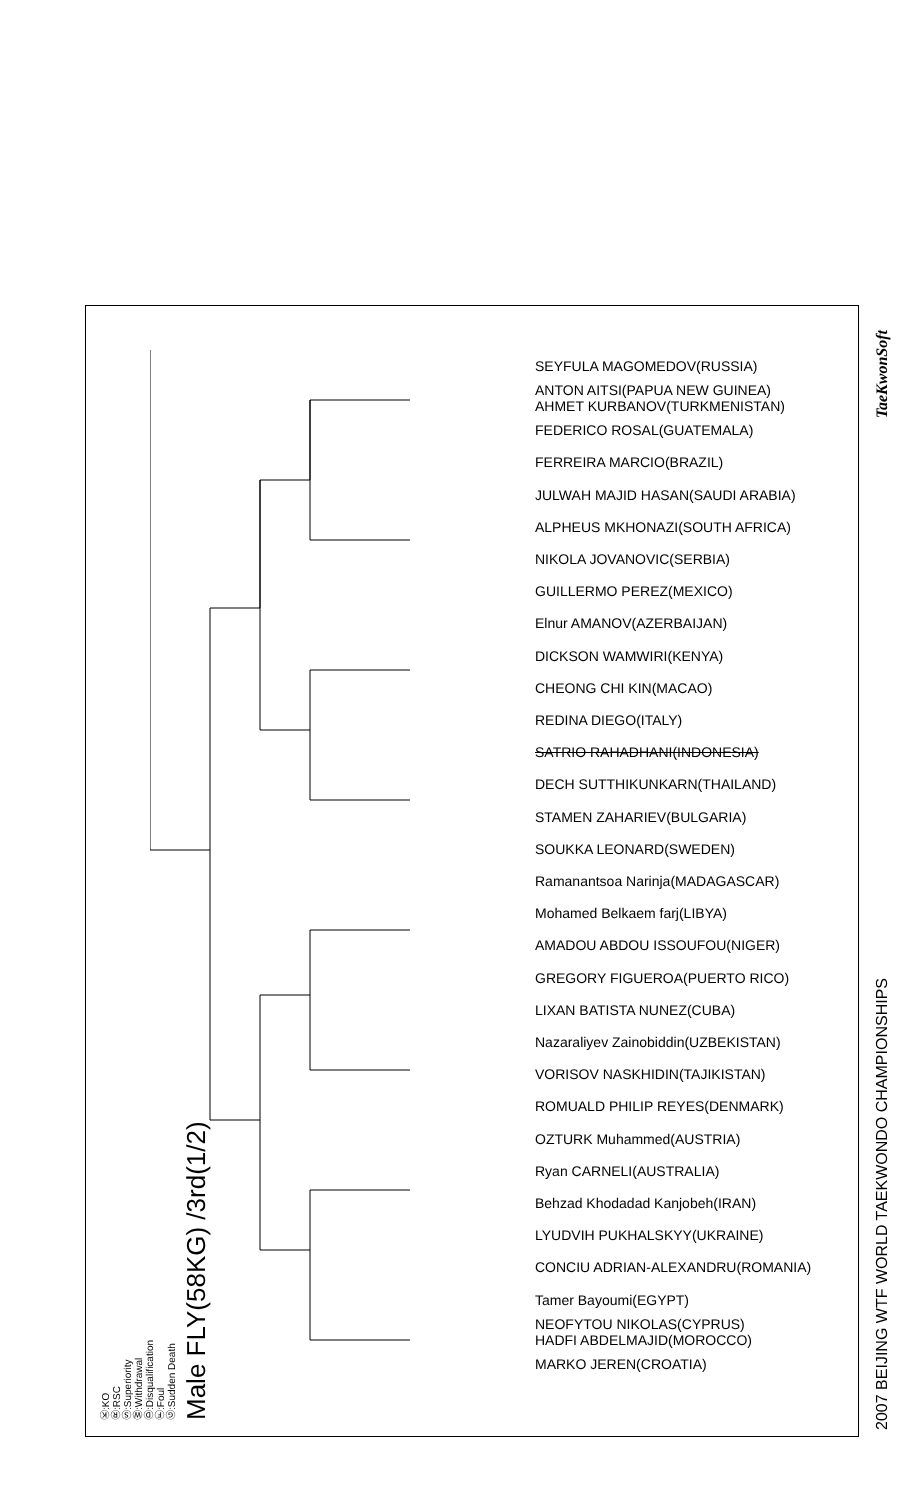SEYFULA MAGOMEDOV(RUSSIA)
ANTON AITSI(PAPUA NEW GUINEA)
AHMET KURBANOV(TURKMENISTAN)
FEDERICO ROSAL(GUATEMALA)
FERREIRA MARCIO(BRAZIL)
JULWAH MAJID HASAN(SAUDI ARABIA)
ALPHEUS MKHONAZI(SOUTH AFRICA)
NIKOLA JOVANOVIC(SERBIA)
GUILLERMO PEREZ(MEXICO)
Elnur AMANOV(AZERBAIJAN)
DICKSON WAMWIRI(KENYA)
CHEONG CHI KIN(MACAO)
REDINA DIEGO(ITALY)
SATRIO RAHADHANI(INDONESIA)
DECH SUTTHIKUNKARN(THAILAND)
STAMEN ZAHARIEV(BULGARIA)
SOUKKA LEONARD(SWEDEN)
Ramanantsoa Narinja(MADAGASCAR)
Mohamed Belkaem farj(LIBYA)
AMADOU ABDOU ISSOUFOU(NIGER)
GREGORY FIGUEROA(PUERTO RICO)
LIXAN BATISTA NUNEZ(CUBA)
Nazaraliyev Zainobiddin(UZBEKISTAN)
VORISOV NASKHIDIN(TAJIKISTAN)
ROMUALD PHILIP REYES(DENMARK)
OZTURK Muhammed(AUSTRIA)
Ryan CARNELI(AUSTRALIA)
Behzad Khodadad Kanjobeh(IRAN)
LYUDVIH PUKHALSKYY(UKRAINE)
CONCIU ADRIAN-ALEXANDRU(ROMANIA)
Tamer Bayoumi(EGYPT)
NEOFYTOU NIKOLAS(CYPRUS)
HADFI ABDELMAJID(MOROCCO)
MARKO JEREN(CROATIA)
Ⓚ:KO
Ⓡ:RSC
Ⓢ:Superiority
Ⓦ:Withdrawal
Ⓓ:Disqualification
Ⓕ:Foul
Ⓖ:Sudden Death
Male FLY(58KG) /3rd(1/2)
TaeKwonSoft
2007 BEIJING WTF WORLD TAEKWONDO CHAMPIONSHIPS